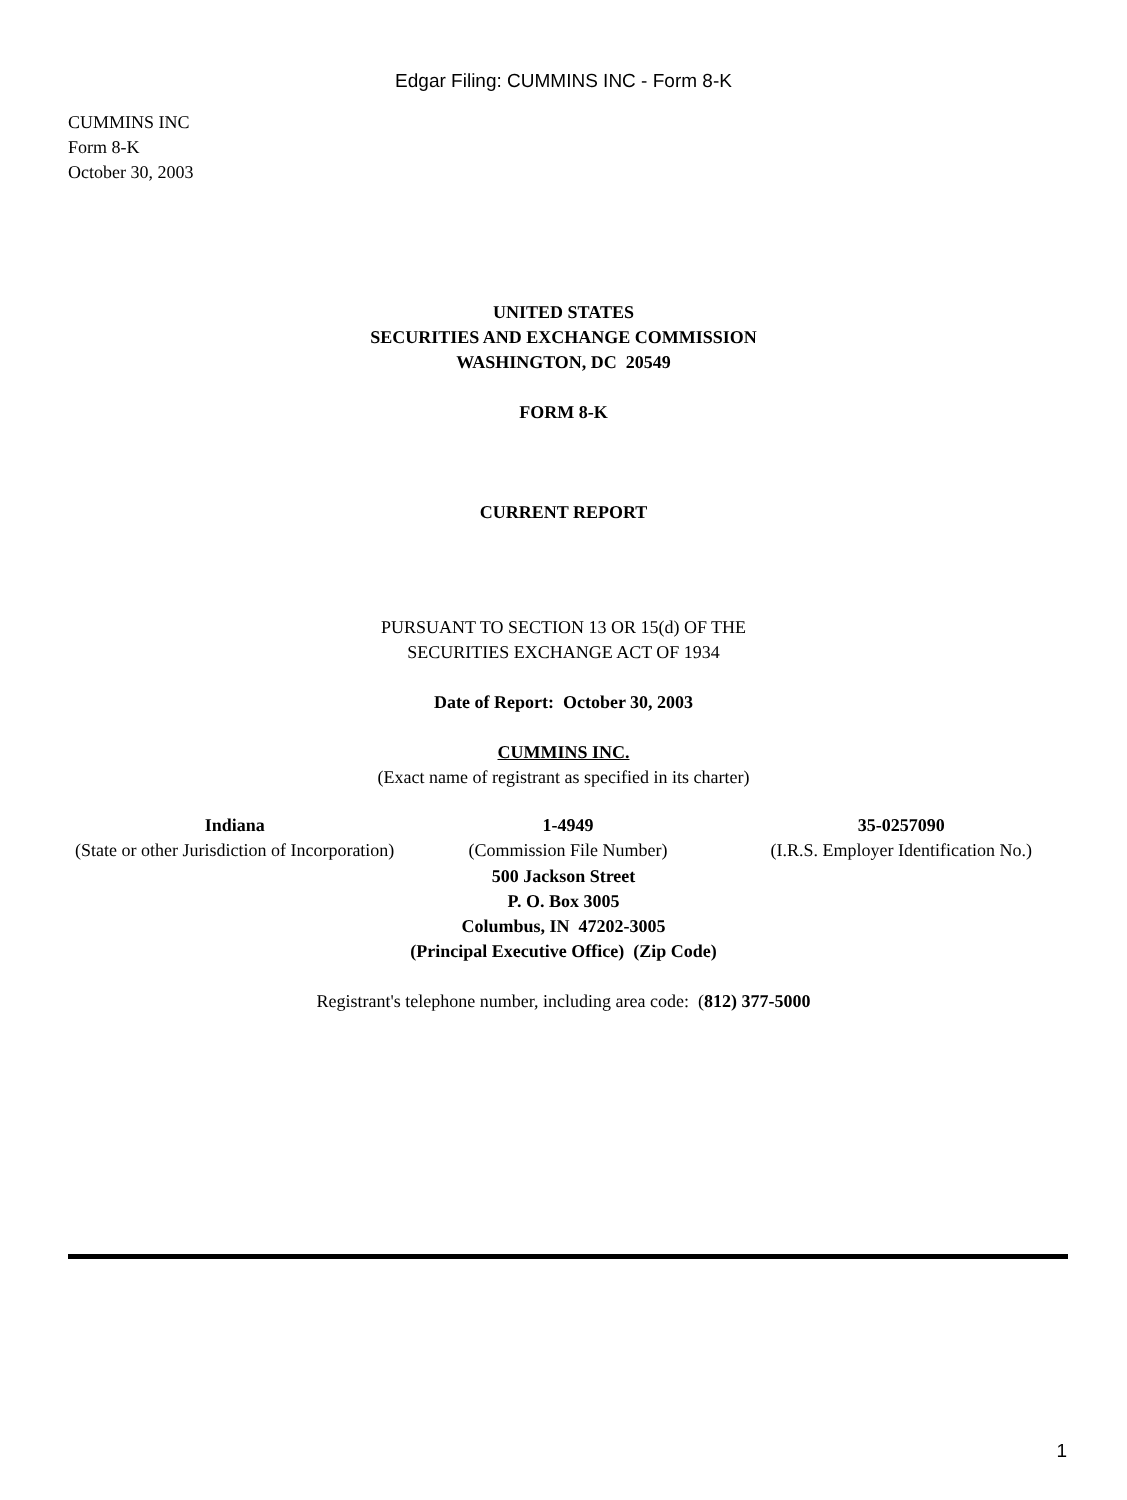Edgar Filing: CUMMINS INC - Form 8-K
CUMMINS INC
Form 8-K
October 30, 2003
UNITED STATES
SECURITIES AND EXCHANGE COMMISSION
WASHINGTON, DC 20549
FORM 8-K
CURRENT REPORT
PURSUANT TO SECTION 13 OR 15(d) OF THE
SECURITIES EXCHANGE ACT OF 1934
Date of Report: October 30, 2003
CUMMINS INC.
(Exact name of registrant as specified in its charter)
| Indiana (State or other Jurisdiction of Incorporation) | 1-4949 (Commission File Number) | 35-0257090 (I.R.S. Employer Identification No.) |
500 Jackson Street
P. O. Box 3005
Columbus, IN 47202-3005
(Principal Executive Office) (Zip Code)
Registrant's telephone number, including area code: (812) 377-5000
1